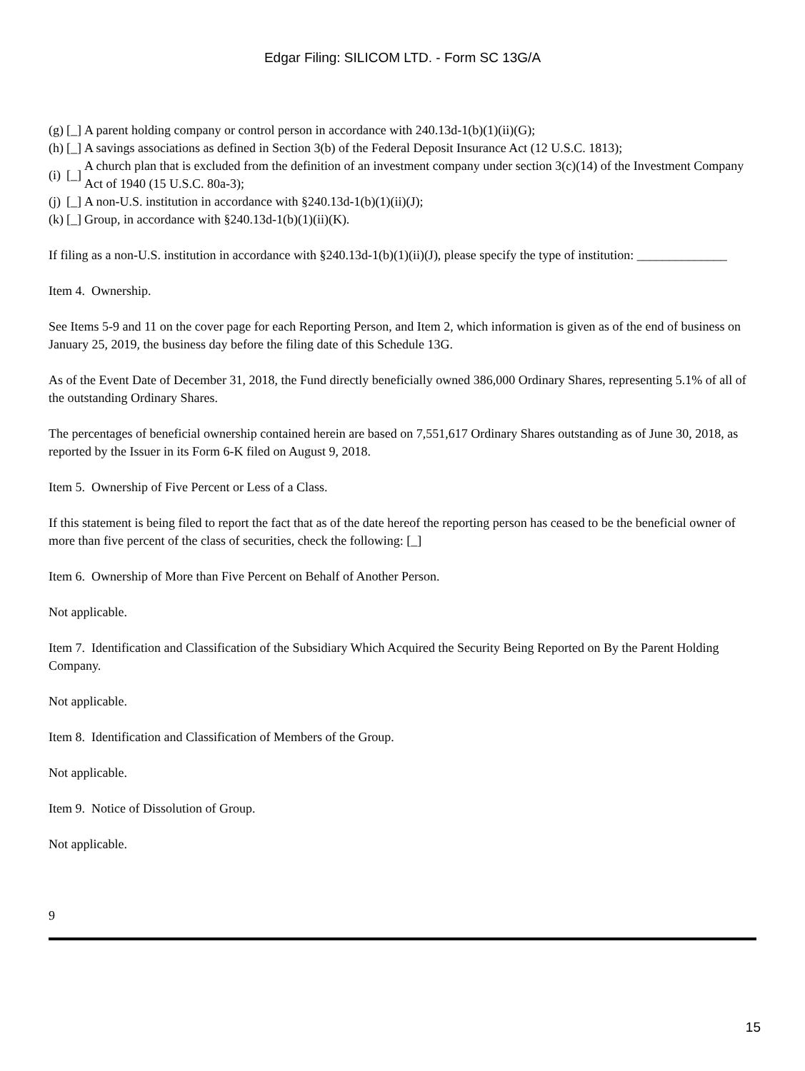Edgar Filing: SILICOM LTD. - Form SC 13G/A
| (g) | [_] | A parent holding company or control person in accordance with 240.13d-1(b)(1)(ii)(G); |
| (h) | [_] | A savings associations as defined in Section 3(b) of the Federal Deposit Insurance Act (12 U.S.C. 1813); |
| (i) | [_] | A church plan that is excluded from the definition of an investment company under section 3(c)(14) of the Investment Company Act of 1940 (15 U.S.C. 80a-3); |
| (j) | [_] | A non-U.S. institution in accordance with §240.13d-1(b)(1)(ii)(J); |
| (k) | [_] | Group, in accordance with §240.13d-1(b)(1)(ii)(K). |
If filing as a non-U.S. institution in accordance with §240.13d-1(b)(1)(ii)(J), please specify the type of institution: ______________
Item 4. Ownership.
See Items 5-9 and 11 on the cover page for each Reporting Person, and Item 2, which information is given as of the end of business on January 25, 2019, the business day before the filing date of this Schedule 13G.
As of the Event Date of December 31, 2018, the Fund directly beneficially owned 386,000 Ordinary Shares, representing 5.1% of all of the outstanding Ordinary Shares.
The percentages of beneficial ownership contained herein are based on 7,551,617 Ordinary Shares outstanding as of June 30, 2018, as reported by the Issuer in its Form 6-K filed on August 9, 2018.
Item 5. Ownership of Five Percent or Less of a Class.
If this statement is being filed to report the fact that as of the date hereof the reporting person has ceased to be the beneficial owner of more than five percent of the class of securities, check the following: [_]
Item 6. Ownership of More than Five Percent on Behalf of Another Person.
Not applicable.
Item 7. Identification and Classification of the Subsidiary Which Acquired the Security Being Reported on By the Parent Holding Company.
Not applicable.
Item 8. Identification and Classification of Members of the Group.
Not applicable.
Item 9. Notice of Dissolution of Group.
Not applicable.
9
15